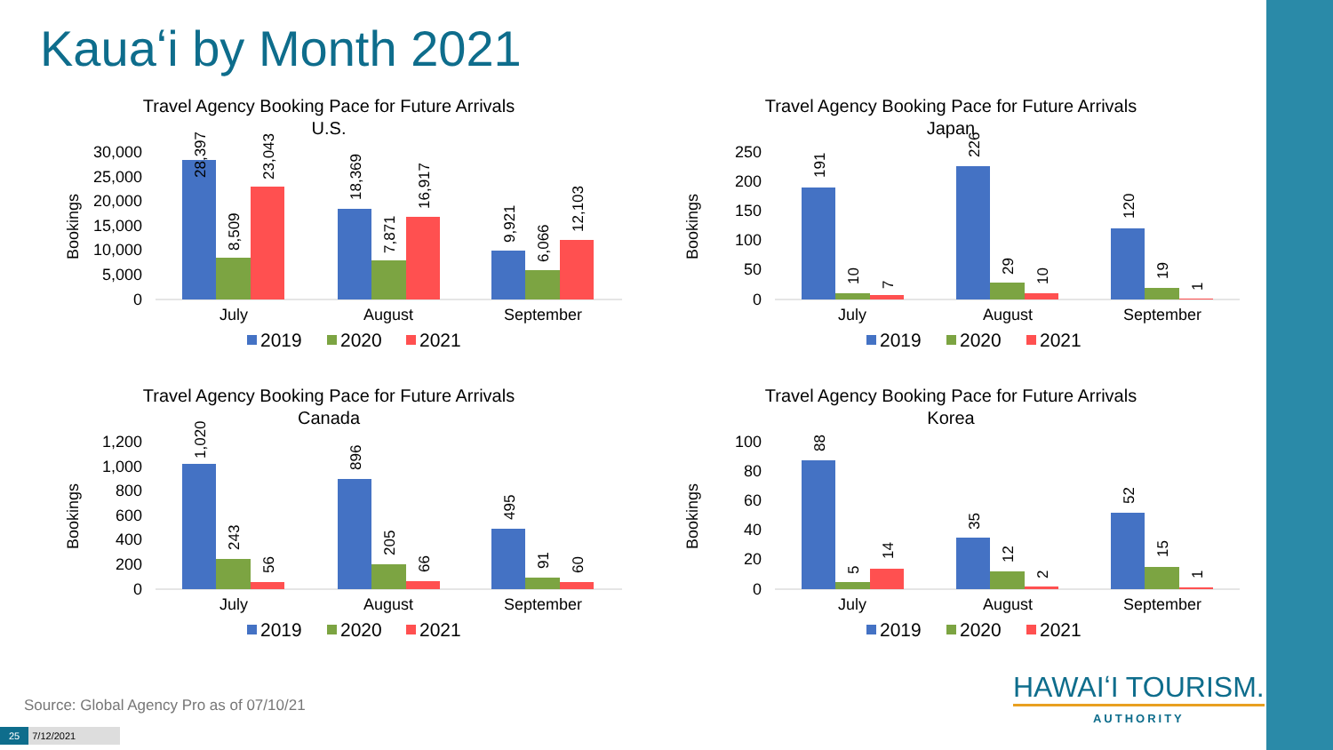Kauaʻi by Month 2021
Travel Agency Booking Pace for Future Arrivals
U.S.
Bookings
30,000
25,000
20,000
15,000
10,000
5,000
0
28,397
8,509
23,043
18,369
7,871
16,917
9,921
6,066
12,103
July
August
September
2019
2020
2021
Travel Agency Booking Pace for Future Arrivals
Japan
Bookings
250
200
150
100
50
0
191
10
7
226
29
10
120
19
1
July
August
September
2019
2020
2021
Travel Agency Booking Pace for Future Arrivals
Canada
Bookings
1,200
1,000
800
600
400
200
0
1,020
243
56
896
205
66
495
91
60
July
August
September
2019
2020
2021
Travel Agency Booking Pace for Future Arrivals
Korea
Bookings
100
80
60
40
20
0
88
5
14
35
12
2
52
15
1
July
August
September
2019
2020
2021
Source: Global Agency Pro as of 07/10/21
25 7/12/2021
HAWAIʻI TOURISM.
AUTHORITY